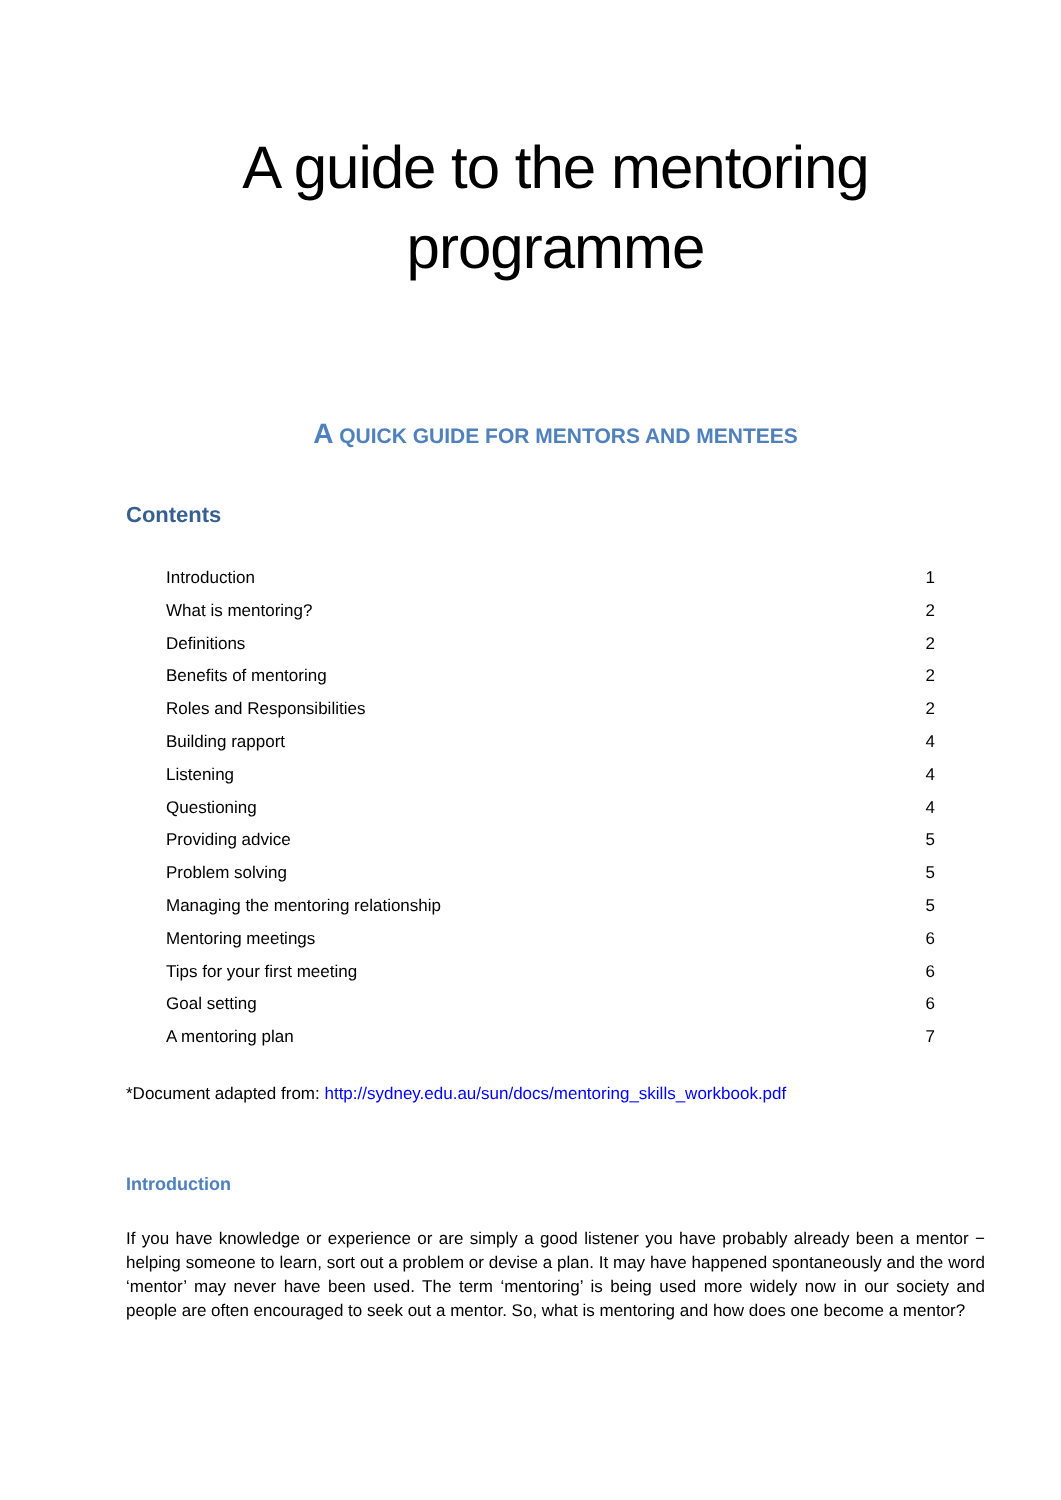A guide to the mentoring
programme
A QUICK GUIDE FOR MENTORS AND MENTEES
Contents
Introduction 1
What is mentoring? 2
Definitions 2
Benefits of mentoring 2
Roles and Responsibilities 2
Building rapport 4
Listening 4
Questioning 4
Providing advice 5
Problem solving 5
Managing the mentoring relationship 5
Mentoring meetings 6
Tips for your first meeting 6
Goal setting 6
A mentoring plan 7
*Document adapted from: http://sydney.edu.au/sun/docs/mentoring_skills_workbook.pdf
Introduction
If you have knowledge or experience or are simply a good listener you have probably already been a mentor − helping someone to learn, sort out a problem or devise a plan. It may have happened spontaneously and the word ‘mentor’ may never have been used. The term ‘mentoring’ is being used more widely now in our society and people are often encouraged to seek out a mentor. So, what is mentoring and how does one become a mentor?